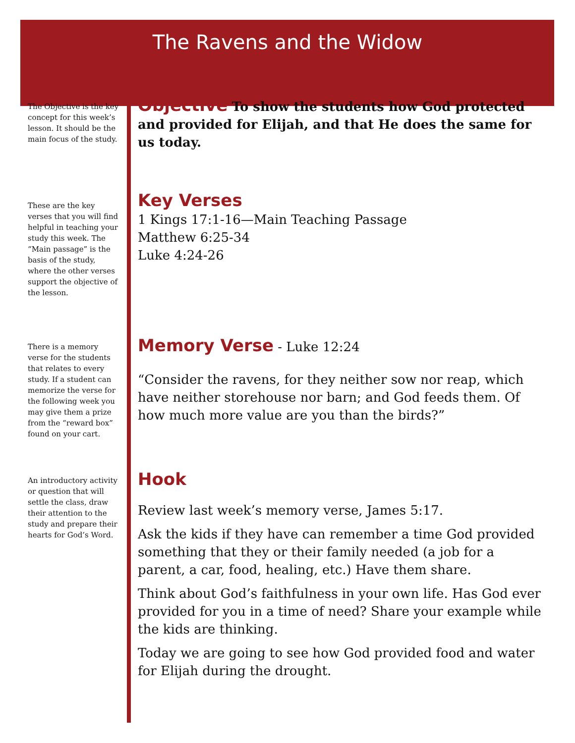The Ravens and the Widow
The Objective is the key concept for this week’s lesson. It should be the main focus of the study.
Objective
To show the students how God protected and provided for Elijah, and that He does the same for us today.
These are the key verses that you will find helpful in teaching your study this week. The “Main passage” is the basis of the study, where the other verses support the objective of the lesson.
Key Verses
1 Kings 17:1-16—Main Teaching Passage
Matthew 6:25-34
Luke 4:24-26
There is a memory verse for the students that relates to every study. If a student can memorize the verse for the following week you may give them a prize from the “reward box” found on your cart.
Memory Verse
- Luke 12:24
“Consider the ravens, for they neither sow nor reap, which have neither storehouse nor barn; and God feeds them. Of how much more value are you than the birds?”
An introductory activity or question that will settle the class, draw their attention to the study and prepare their hearts for God’s Word.
Hook
Review last week’s memory verse, James 5:17.
Ask the kids if they have can remember a time God provided something that they or their family needed (a job for a parent, a car, food, healing, etc.) Have them share.
Think about God’s faithfulness in your own life. Has God ever provided for you in a time of need? Share your example while the kids are thinking.
Today we are going to see how God provided food and water for Elijah during the drought.